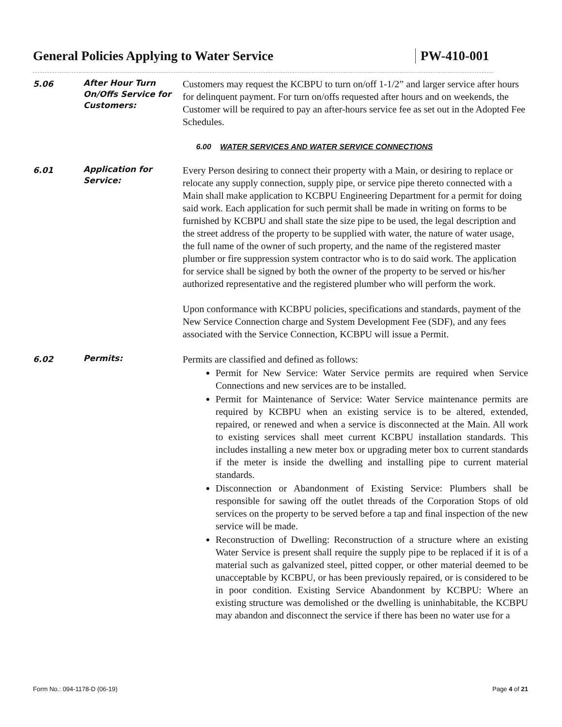General Policies Applying to Water Service PW-410-001
5.06
After Hour Turn On/Offs Service for Customers:
Customers may request the KCBPU to turn on/off 1-1/2” and larger service after hours for delinquent payment. For turn on/offs requested after hours and on weekends, the Customer will be required to pay an after-hours service fee as set out in the Adopted Fee Schedules.
6.00 WATER SERVICES AND WATER SERVICE CONNECTIONS
6.01
Application for Service:
Every Person desiring to connect their property with a Main, or desiring to replace or relocate any supply connection, supply pipe, or service pipe thereto connected with a Main shall make application to KCBPU Engineering Department for a permit for doing said work. Each application for such permit shall be made in writing on forms to be furnished by KCBPU and shall state the size pipe to be used, the legal description and the street address of the property to be supplied with water, the nature of water usage, the full name of the owner of such property, and the name of the registered master plumber or fire suppression system contractor who is to do said work. The application for service shall be signed by both the owner of the property to be served or his/her authorized representative and the registered plumber who will perform the work.
Upon conformance with KCBPU policies, specifications and standards, payment of the New Service Connection charge and System Development Fee (SDF), and any fees associated with the Service Connection, KCBPU will issue a Permit.
6.02
Permits:
Permits are classified and defined as follows:
Permit for New Service: Water Service permits are required when Service Connections and new services are to be installed.
Permit for Maintenance of Service: Water Service maintenance permits are required by KCBPU when an existing service is to be altered, extended, repaired, or renewed and when a service is disconnected at the Main. All work to existing services shall meet current KCBPU installation standards. This includes installing a new meter box or upgrading meter box to current standards if the meter is inside the dwelling and installing pipe to current material standards.
Disconnection or Abandonment of Existing Service: Plumbers shall be responsible for sawing off the outlet threads of the Corporation Stops of old services on the property to be served before a tap and final inspection of the new service will be made.
Reconstruction of Dwelling: Reconstruction of a structure where an existing Water Service is present shall require the supply pipe to be replaced if it is of a material such as galvanized steel, pitted copper, or other material deemed to be unacceptable by KCBPU, or has been previously repaired, or is considered to be in poor condition. Existing Service Abandonment by KCBPU: Where an existing structure was demolished or the dwelling is uninhabitable, the KCBPU may abandon and disconnect the service if there has been no water use for a
Form No.: 094-1178-D (06-19) Page 4 of 21